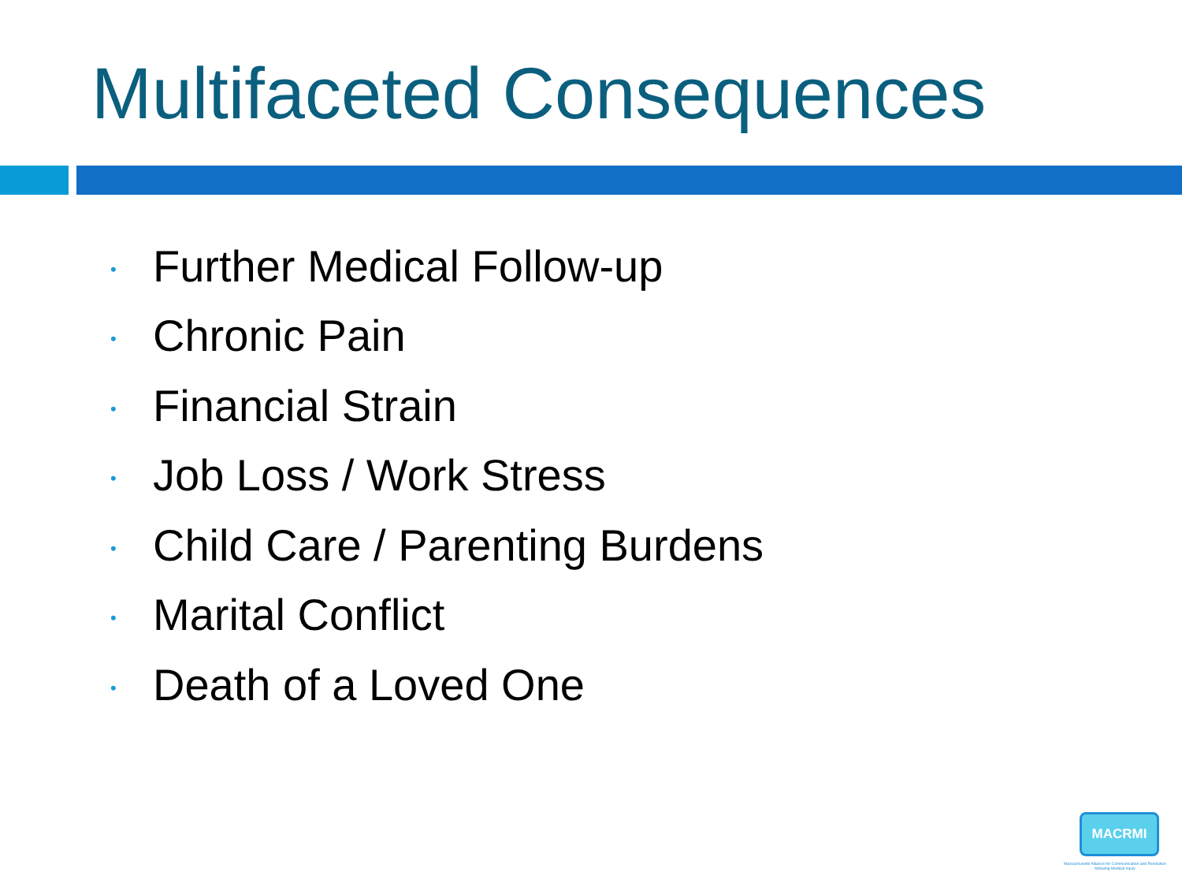Multifaceted Consequences
• Further Medical Follow-up
• Chronic Pain
• Financial Strain
• Job Loss / Work Stress
• Child Care / Parenting Burdens
• Marital Conflict
• Death of a Loved One
MACRMI
Massachusetts Alliance for Communication and Resolution following Medical Injury